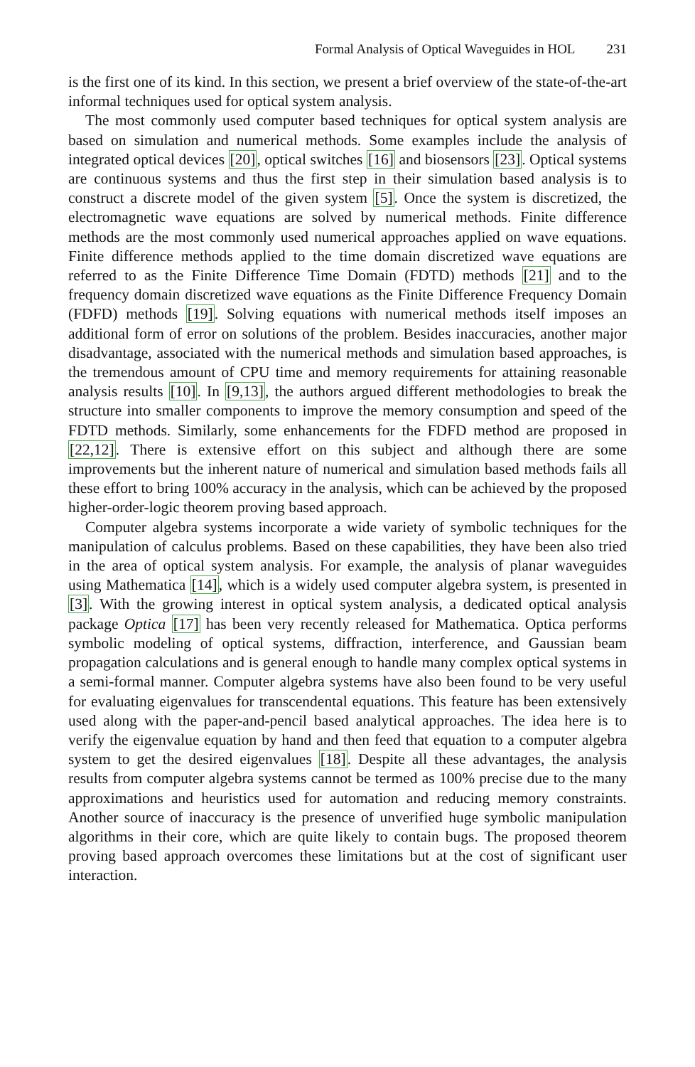Formal Analysis of Optical Waveguides in HOL 231
is the first one of its kind. In this section, we present a brief overview of the state-of-the-art informal techniques used for optical system analysis.
The most commonly used computer based techniques for optical system analysis are based on simulation and numerical methods. Some examples include the analysis of integrated optical devices [20], optical switches [16] and biosensors [23]. Optical systems are continuous systems and thus the first step in their simulation based analysis is to construct a discrete model of the given system [5]. Once the system is discretized, the electromagnetic wave equations are solved by numerical methods. Finite difference methods are the most commonly used numerical approaches applied on wave equations. Finite difference methods applied to the time domain discretized wave equations are referred to as the Finite Difference Time Domain (FDTD) methods [21] and to the frequency domain discretized wave equations as the Finite Difference Frequency Domain (FDFD) methods [19]. Solving equations with numerical methods itself imposes an additional form of error on solutions of the problem. Besides inaccuracies, another major disadvantage, associated with the numerical methods and simulation based approaches, is the tremendous amount of CPU time and memory requirements for attaining reasonable analysis results [10]. In [9,13], the authors argued different methodologies to break the structure into smaller components to improve the memory consumption and speed of the FDTD methods. Similarly, some enhancements for the FDFD method are proposed in [22,12]. There is extensive effort on this subject and although there are some improvements but the inherent nature of numerical and simulation based methods fails all these effort to bring 100% accuracy in the analysis, which can be achieved by the proposed higher-order-logic theorem proving based approach.
Computer algebra systems incorporate a wide variety of symbolic techniques for the manipulation of calculus problems. Based on these capabilities, they have been also tried in the area of optical system analysis. For example, the analysis of planar waveguides using Mathematica [14], which is a widely used computer algebra system, is presented in [3]. With the growing interest in optical system analysis, a dedicated optical analysis package Optica [17] has been very recently released for Mathematica. Optica performs symbolic modeling of optical systems, diffraction, interference, and Gaussian beam propagation calculations and is general enough to handle many complex optical systems in a semi-formal manner. Computer algebra systems have also been found to be very useful for evaluating eigenvalues for transcendental equations. This feature has been extensively used along with the paper-and-pencil based analytical approaches. The idea here is to verify the eigenvalue equation by hand and then feed that equation to a computer algebra system to get the desired eigenvalues [18]. Despite all these advantages, the analysis results from computer algebra systems cannot be termed as 100% precise due to the many approximations and heuristics used for automation and reducing memory constraints. Another source of inaccuracy is the presence of unverified huge symbolic manipulation algorithms in their core, which are quite likely to contain bugs. The proposed theorem proving based approach overcomes these limitations but at the cost of significant user interaction.